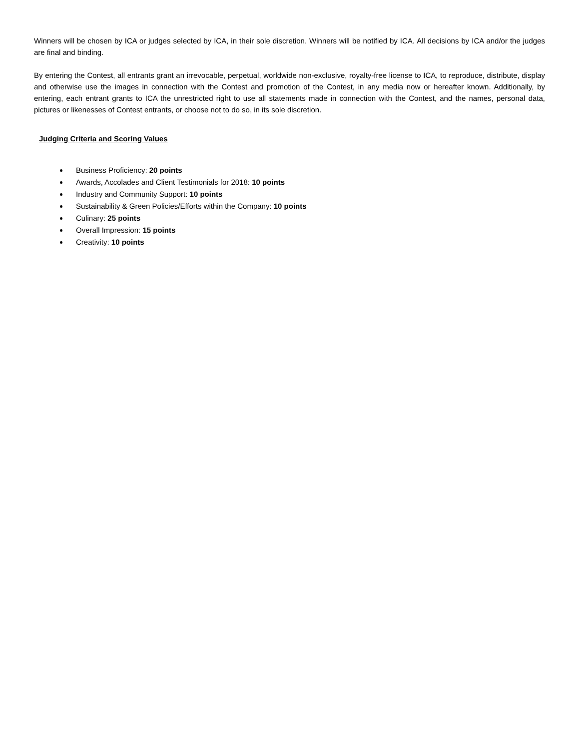Winners will be chosen by ICA or judges selected by ICA, in their sole discretion. Winners will be notified by ICA. All decisions by ICA and/or the judges are final and binding.
By entering the Contest, all entrants grant an irrevocable, perpetual, worldwide non-exclusive, royalty-free license to ICA, to reproduce, distribute, display and otherwise use the images in connection with the Contest and promotion of the Contest, in any media now or hereafter known. Additionally, by entering, each entrant grants to ICA the unrestricted right to use all statements made in connection with the Contest, and the names, personal data, pictures or likenesses of Contest entrants, or choose not to do so, in its sole discretion.
Judging Criteria and Scoring Values
Business Proficiency: 20 points
Awards, Accolades and Client Testimonials for 2018: 10 points
Industry and Community Support: 10 points
Sustainability & Green Policies/Efforts within the Company: 10 points
Culinary: 25 points
Overall Impression: 15 points
Creativity: 10 points